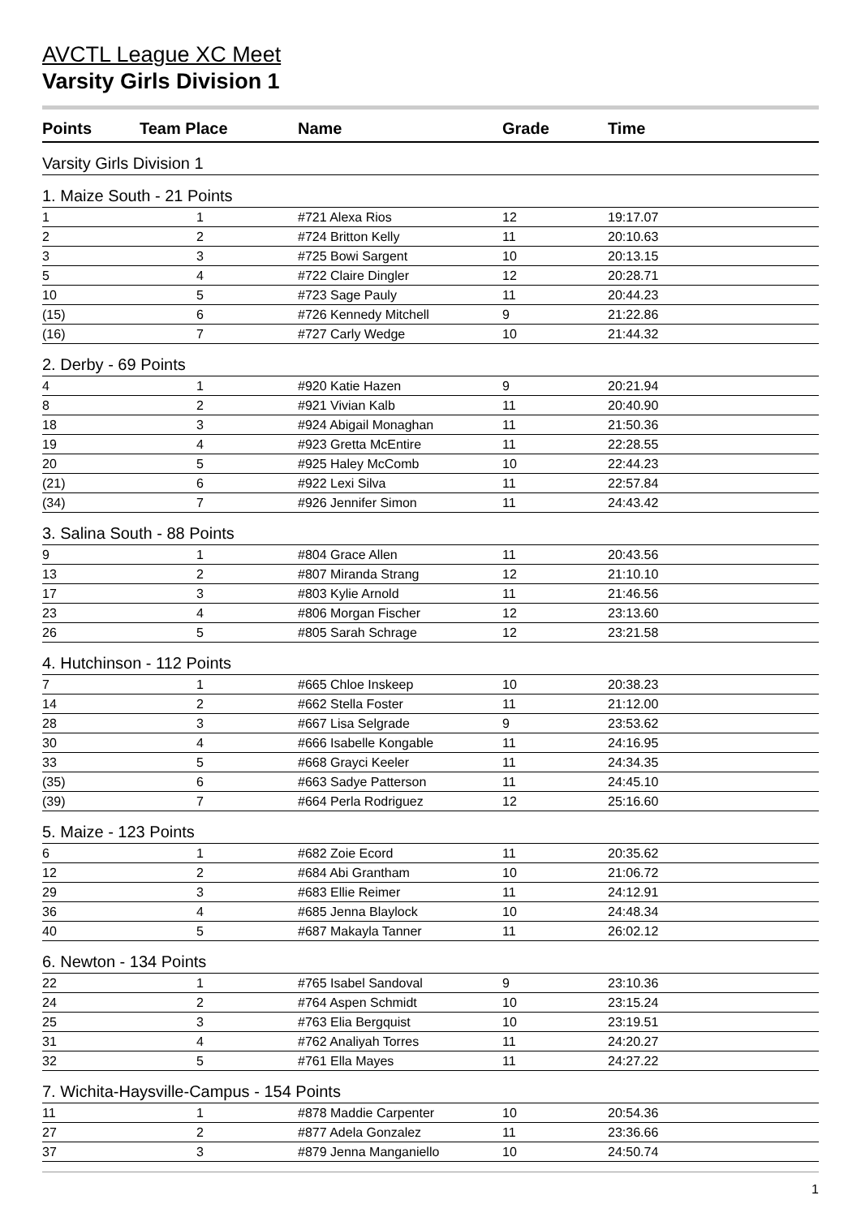AVCTL League XC Meet
Varsity Girls Division 1
| Points | Team Place | Name | Grade | Time |
| --- | --- | --- | --- | --- |
| Varsity Girls Division 1 | | | | |
| 1. Maize South - 21 Points | | | | |
| 1 | 1 | #721 Alexa Rios | 12 | 19:17.07 |
| 2 | 2 | #724 Britton Kelly | 11 | 20:10.63 |
| 3 | 3 | #725 Bowi Sargent | 10 | 20:13.15 |
| 5 | 4 | #722 Claire Dingler | 12 | 20:28.71 |
| 10 | 5 | #723 Sage Pauly | 11 | 20:44.23 |
| (15) | 6 | #726 Kennedy Mitchell | 9 | 21:22.86 |
| (16) | 7 | #727 Carly Wedge | 10 | 21:44.32 |
| 2. Derby - 69 Points | | | | |
| 4 | 1 | #920 Katie Hazen | 9 | 20:21.94 |
| 8 | 2 | #921 Vivian Kalb | 11 | 20:40.90 |
| 18 | 3 | #924 Abigail Monaghan | 11 | 21:50.36 |
| 19 | 4 | #923 Gretta McEntire | 11 | 22:28.55 |
| 20 | 5 | #925 Haley McComb | 10 | 22:44.23 |
| (21) | 6 | #922 Lexi Silva | 11 | 22:57.84 |
| (34) | 7 | #926 Jennifer Simon | 11 | 24:43.42 |
| 3. Salina South - 88 Points | | | | |
| 9 | 1 | #804 Grace Allen | 11 | 20:43.56 |
| 13 | 2 | #807 Miranda Strang | 12 | 21:10.10 |
| 17 | 3 | #803 Kylie Arnold | 11 | 21:46.56 |
| 23 | 4 | #806 Morgan Fischer | 12 | 23:13.60 |
| 26 | 5 | #805 Sarah Schrage | 12 | 23:21.58 |
| 4. Hutchinson - 112 Points | | | | |
| 7 | 1 | #665 Chloe Inskeep | 10 | 20:38.23 |
| 14 | 2 | #662 Stella Foster | 11 | 21:12.00 |
| 28 | 3 | #667 Lisa Selgrade | 9 | 23:53.62 |
| 30 | 4 | #666 Isabelle Kongable | 11 | 24:16.95 |
| 33 | 5 | #668 Grayci Keeler | 11 | 24:34.35 |
| (35) | 6 | #663 Sadye Patterson | 11 | 24:45.10 |
| (39) | 7 | #664 Perla Rodriguez | 12 | 25:16.60 |
| 5. Maize - 123 Points | | | | |
| 6 | 1 | #682 Zoie Ecord | 11 | 20:35.62 |
| 12 | 2 | #684 Abi Grantham | 10 | 21:06.72 |
| 29 | 3 | #683 Ellie Reimer | 11 | 24:12.91 |
| 36 | 4 | #685 Jenna Blaylock | 10 | 24:48.34 |
| 40 | 5 | #687 Makayla Tanner | 11 | 26:02.12 |
| 6. Newton - 134 Points | | | | |
| 22 | 1 | #765 Isabel Sandoval | 9 | 23:10.36 |
| 24 | 2 | #764 Aspen Schmidt | 10 | 23:15.24 |
| 25 | 3 | #763 Elia Bergquist | 10 | 23:19.51 |
| 31 | 4 | #762 Analiyah Torres | 11 | 24:20.27 |
| 32 | 5 | #761 Ella Mayes | 11 | 24:27.22 |
| 7. Wichita-Haysville-Campus - 154 Points | | | | |
| 11 | 1 | #878 Maddie Carpenter | 10 | 20:54.36 |
| 27 | 2 | #877 Adela Gonzalez | 11 | 23:36.66 |
| 37 | 3 | #879 Jenna Manganiello | 10 | 24:50.74 |
1